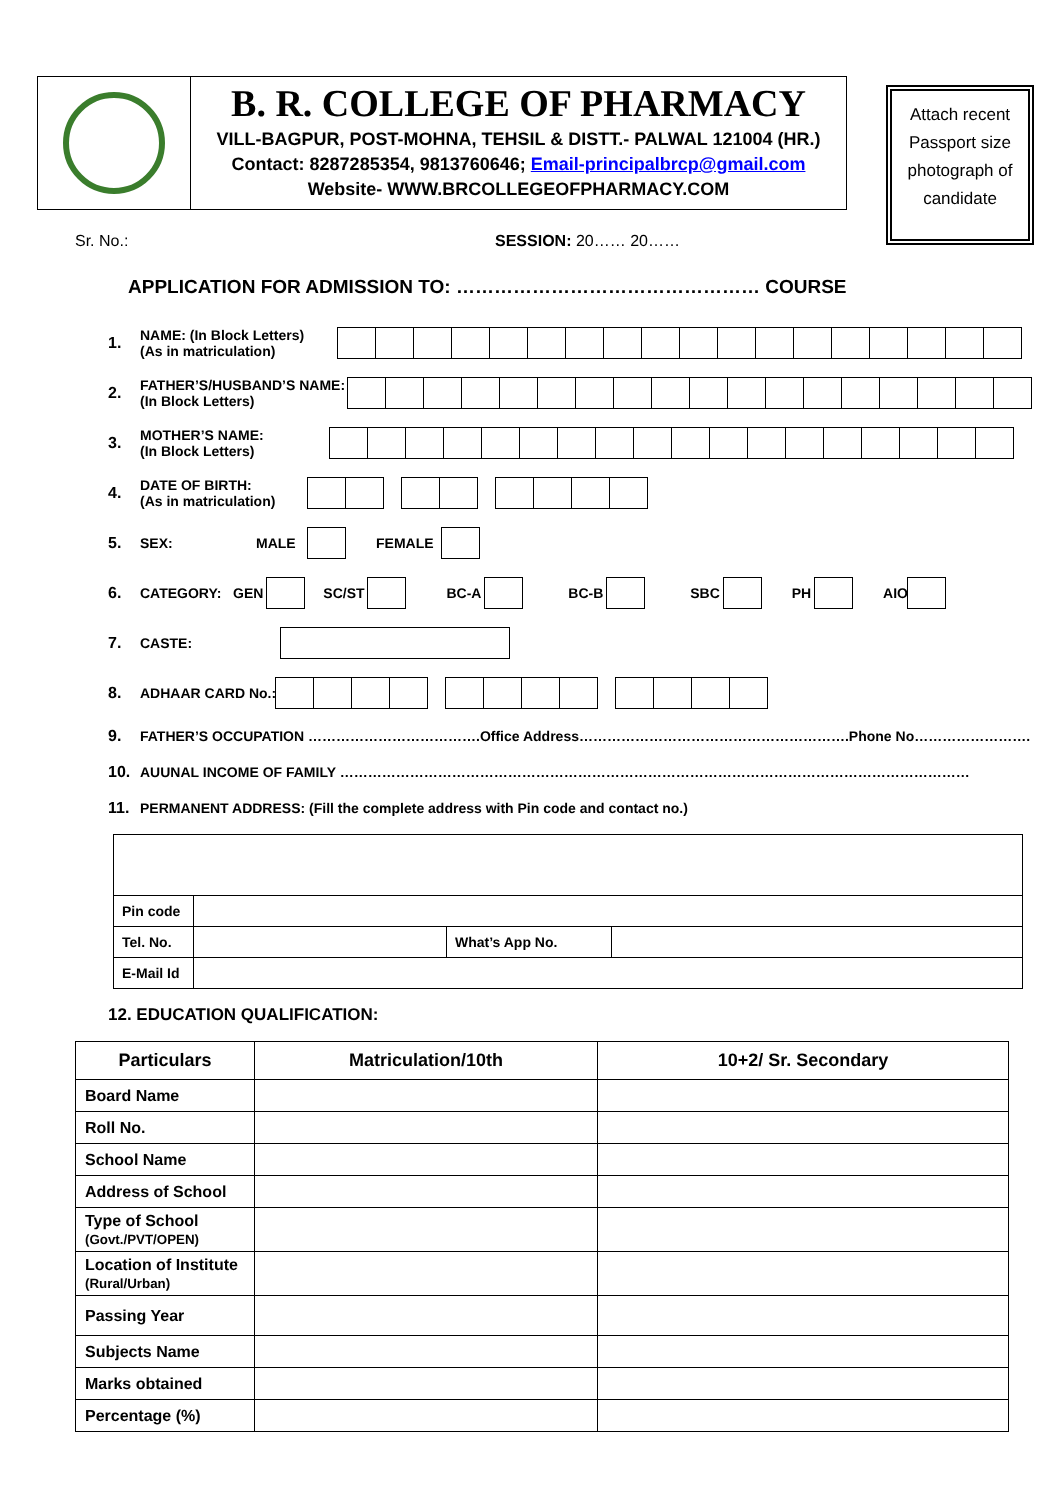B. R. COLLEGE OF PHARMACY
VILL-BAGPUR, POST-MOHNA, TEHSIL & DISTT.- PALWAL 121004 (HR.)
Contact: 8287285354, 9813760646; Email-principalbrcp@gmail.com
Website- WWW.BRCOLLEGEOFPHARMACY.COM
Attach recent Passport size photograph of candidate
Sr. No.: SESSION: 20…… 20……
APPLICATION FOR ADMISSION TO: ………………………………………… COURSE
1. NAME: (In Block Letters)
(As in matriculation)
2. FATHER’S/HUSBAND’S NAME:
(In Block Letters)
3. MOTHER’S NAME:
(In Block Letters)
4. DATE OF BIRTH:
(As in matriculation)
5. SEX: MALE FEMALE
6. CATEGORY: GEN SC/ST BC-A BC-B SBC PH AIO
7. CASTE:
8. ADHAAR CARD No.:
9. FATHER’S OCCUPATION ……………………………….Office Address………………………………………………….Phone No…………………….
10. AUUNAL INCOME OF FAMILY ………………………………………………………………………………………………………………………
11. PERMANENT ADDRESS: (Fill the complete address with Pin code and contact no.)
| Pin code | | | |
| Tel. No. | | What’s App No. | |
| E-Mail Id | | | |
12. EDUCATION QUALIFICATION:
| Particulars | Matriculation/10th | 10+2/ Sr. Secondary |
| --- | --- | --- |
| Board Name | | |
| Roll No. | | |
| School Name | | |
| Address of School | | |
| Type of School (Govt./PVT/OPEN) | | |
| Location of Institute (Rural/Urban) | | |
| Passing Year | | |
| Subjects Name | | |
| Marks obtained | | |
| Percentage (%) | | |